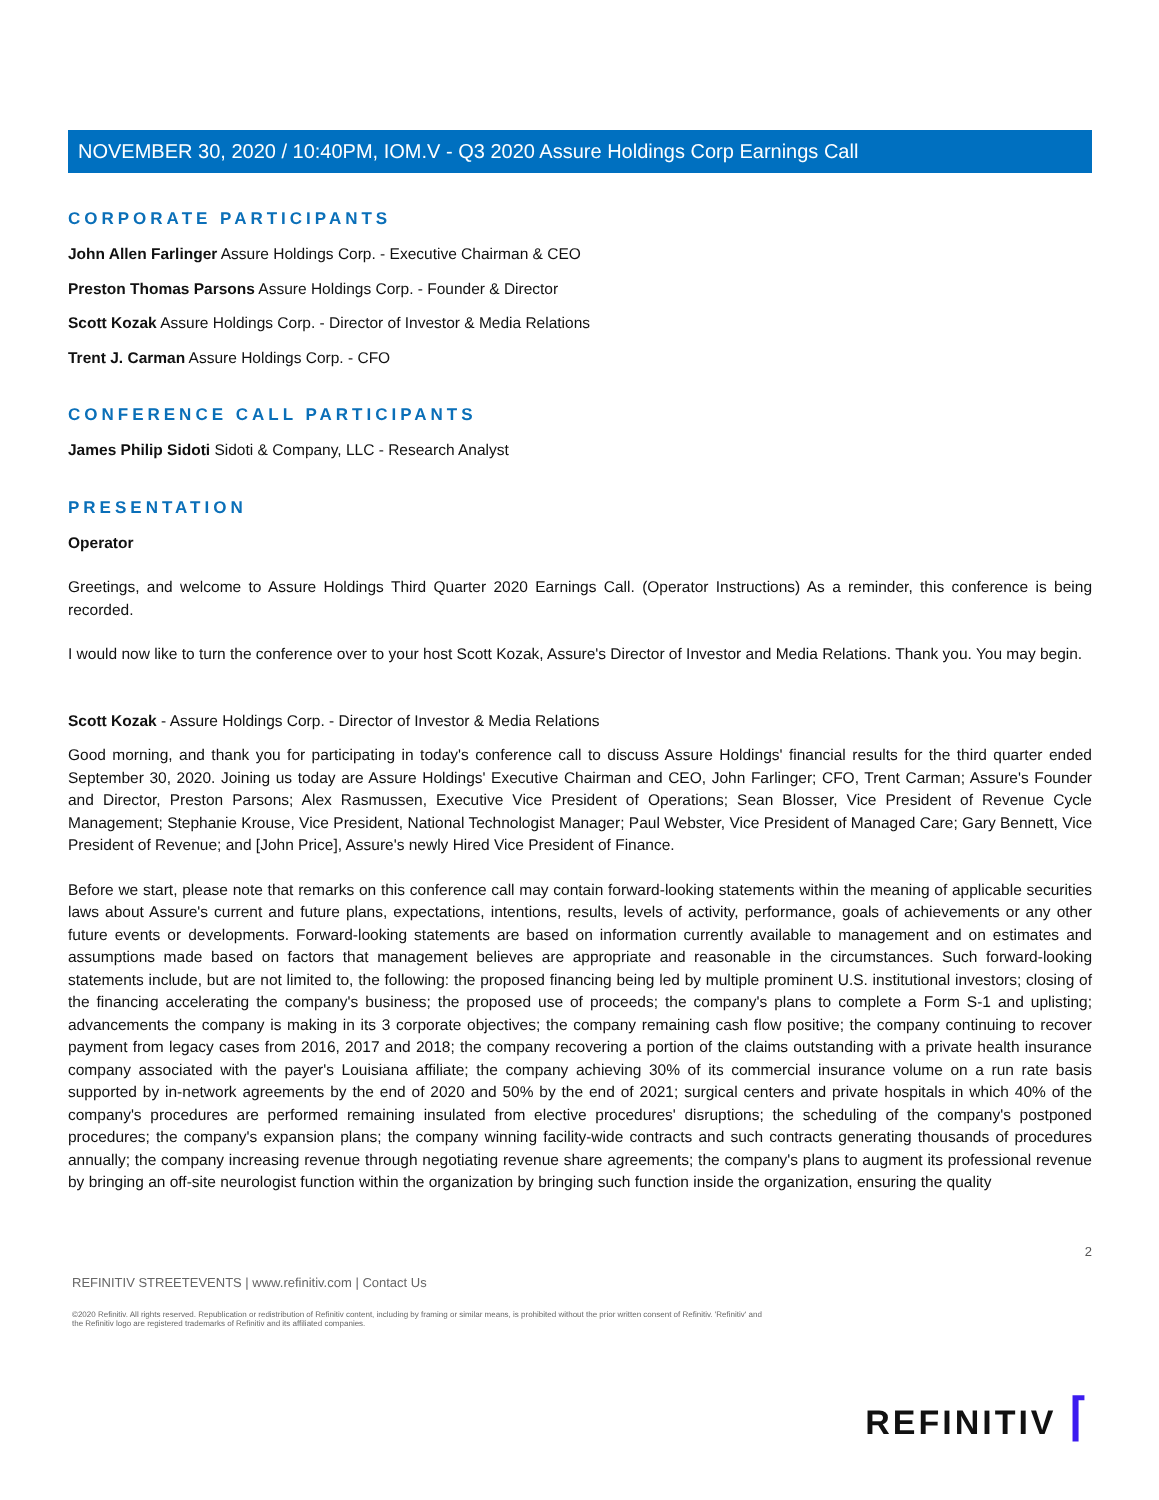NOVEMBER 30, 2020 / 10:40PM, IOM.V - Q3 2020 Assure Holdings Corp Earnings Call
CORPORATE PARTICIPANTS
John Allen Farlinger Assure Holdings Corp. - Executive Chairman & CEO
Preston Thomas Parsons Assure Holdings Corp. - Founder & Director
Scott Kozak Assure Holdings Corp. - Director of Investor & Media Relations
Trent J. Carman Assure Holdings Corp. - CFO
CONFERENCE CALL PARTICIPANTS
James Philip Sidoti Sidoti & Company, LLC - Research Analyst
PRESENTATION
Operator
Greetings, and welcome to Assure Holdings Third Quarter 2020 Earnings Call. (Operator Instructions) As a reminder, this conference is being recorded.
I would now like to turn the conference over to your host Scott Kozak, Assure's Director of Investor and Media Relations. Thank you. You may begin.
Scott Kozak - Assure Holdings Corp. - Director of Investor & Media Relations
Good morning, and thank you for participating in today's conference call to discuss Assure Holdings' financial results for the third quarter ended September 30, 2020. Joining us today are Assure Holdings' Executive Chairman and CEO, John Farlinger; CFO, Trent Carman; Assure's Founder and Director, Preston Parsons; Alex Rasmussen, Executive Vice President of Operations; Sean Blosser, Vice President of Revenue Cycle Management; Stephanie Krouse, Vice President, National Technologist Manager; Paul Webster, Vice President of Managed Care; Gary Bennett, Vice President of Revenue; and [John Price], Assure's newly Hired Vice President of Finance.
Before we start, please note that remarks on this conference call may contain forward-looking statements within the meaning of applicable securities laws about Assure's current and future plans, expectations, intentions, results, levels of activity, performance, goals of achievements or any other future events or developments. Forward-looking statements are based on information currently available to management and on estimates and assumptions made based on factors that management believes are appropriate and reasonable in the circumstances. Such forward-looking statements include, but are not limited to, the following: the proposed financing being led by multiple prominent U.S. institutional investors; closing of the financing accelerating the company's business; the proposed use of proceeds; the company's plans to complete a Form S-1 and uplisting; advancements the company is making in its 3 corporate objectives; the company remaining cash flow positive; the company continuing to recover payment from legacy cases from 2016, 2017 and 2018; the company recovering a portion of the claims outstanding with a private health insurance company associated with the payer's Louisiana affiliate; the company achieving 30% of its commercial insurance volume on a run rate basis supported by in-network agreements by the end of 2020 and 50% by the end of 2021; surgical centers and private hospitals in which 40% of the company's procedures are performed remaining insulated from elective procedures' disruptions; the scheduling of the company's postponed procedures; the company's expansion plans; the company winning facility-wide contracts and such contracts generating thousands of procedures annually; the company increasing revenue through negotiating revenue share agreements; the company's plans to augment its professional revenue by bringing an off-site neurologist function within the organization by bringing such function inside the organization, ensuring the quality
2
REFINITIV STREETEVENTS | www.refinitiv.com | Contact Us
©2020 Refinitiv. All rights reserved. Republication or redistribution of Refinitiv content, including by framing or similar means, is prohibited without the prior written consent of Refinitiv. 'Refinitiv' and the Refinitiv logo are registered trademarks of Refinitiv and its affiliated companies.
REFINITIV ⌈